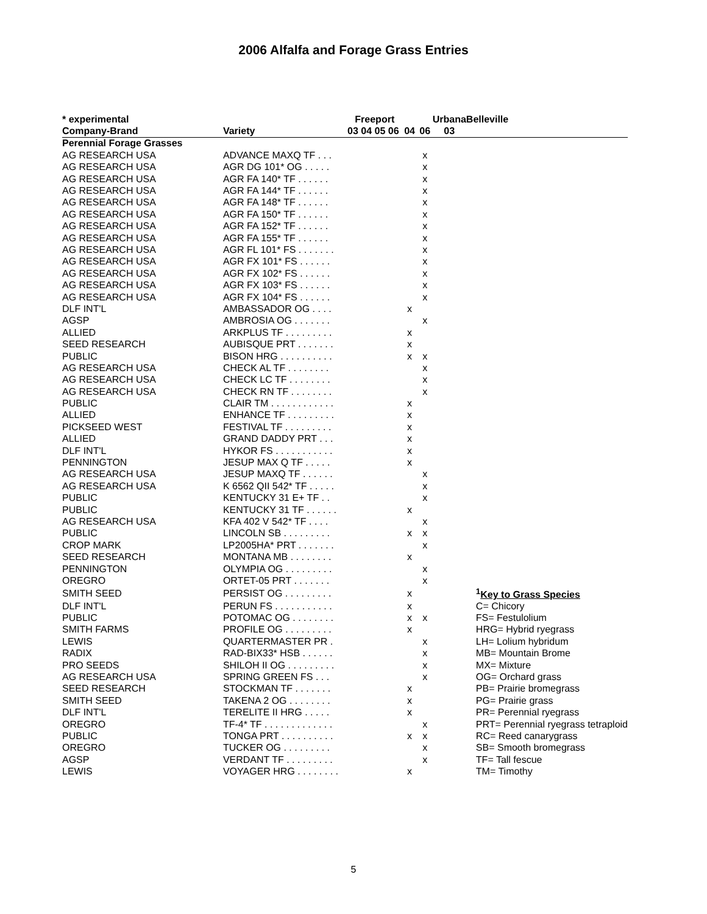2006 Alfalfa and Forage Grass Entries
| * experimental | | Freeport | | | Urbana | Belleville |
| --- | --- | --- | --- | --- | --- | --- |
| Company-Brand | Variety | 03 04 05 06 | 04 | 06 | 03 | |
| Perennial Forage Grasses | | | | | | |
| AG RESEARCH USA | ADVANCE MAXQ TF . . . | | | x | | |
| AG RESEARCH USA | AGR DG 101* OG . . . . . | | | x | | |
| AG RESEARCH USA | AGR FA 140* TF . . . . . . | | | x | | |
| AG RESEARCH USA | AGR FA 144* TF . . . . . . | | | x | | |
| AG RESEARCH USA | AGR FA 148* TF . . . . . . | | | x | | |
| AG RESEARCH USA | AGR FA 150* TF . . . . . . | | | x | | |
| AG RESEARCH USA | AGR FA 152* TF . . . . . . | | | x | | |
| AG RESEARCH USA | AGR FA 155* TF . . . . . . | | | x | | |
| AG RESEARCH USA | AGR FL 101* FS . . . . . . . | | | x | | |
| AG RESEARCH USA | AGR FX 101* FS . . . . . . | | | x | | |
| AG RESEARCH USA | AGR FX 102* FS . . . . . . | | | x | | |
| AG RESEARCH USA | AGR FX 103* FS . . . . . . | | | x | | |
| AG RESEARCH USA | AGR FX 104* FS . . . . . . | | | x | | |
| DLF INT'L | AMBASSADOR OG . . . . | | x | | | |
| AGSP | AMBROSIA OG . . . . . . . | | | x | | |
| ALLIED | ARKPLUS TF . . . . . . . . . | | x | | | |
| SEED RESEARCH | AUBISQUE PRT . . . . . . . | | x | | | |
| PUBLIC | BISON HRG . . . . . . . . . . | | x | x | | |
| AG RESEARCH USA | CHECK AL TF . . . . . . . . | | | x | | |
| AG RESEARCH USA | CHECK LC TF . . . . . . . . | | | x | | |
| AG RESEARCH USA | CHECK RN TF . . . . . . . . | | | x | | |
| PUBLIC | CLAIR TM . . . . . . . . . . . . | | x | | | |
| ALLIED | ENHANCE TF . . . . . . . . . | | x | | | |
| PICKSEED WEST | FESTIVAL TF . . . . . . . . . | | x | | | |
| ALLIED | GRAND DADDY PRT . . . | | x | | | |
| DLF INT'L | HYKOR FS . . . . . . . . . . . | | x | | | |
| PENNINGTON | JESUP MAX Q TF . . . . . | | x | | | |
| AG RESEARCH USA | JESUP MAXQ TF . . . . . . | | | x | | |
| AG RESEARCH USA | K 6562 QII 542* TF . . . . . | | | x | | |
| PUBLIC | KENTUCKY 31 E+ TF . . | | | x | | |
| PUBLIC | KENTUCKY 31 TF . . . . . . | | x | | | |
| AG RESEARCH USA | KFA 402 V 542* TF . . . . | | | x | | |
| PUBLIC | LINCOLN SB . . . . . . . . . | | x | x | | |
| CROP MARK | LP2005HA* PRT . . . . . . . | | | x | | |
| SEED RESEARCH | MONTANA MB . . . . . . . . | | x | | | |
| PENNINGTON | OLYMPIA OG . . . . . . . . . | | | x | | |
| OREGRO | ORTET-05 PRT . . . . . . . | | | x | | |
| SMITH SEED | PERSIST OG . . . . . . . . . | | x | | | <sup>1</sup> Key to Grass Species |
| DLF INT'L | PERUN FS . . . . . . . . . . . | | x | | | C= Chicory |
| PUBLIC | POTOMAC OG . . . . . . . . | | x | x | | FS= Festulolium |
| SMITH FARMS | PROFILE OG . . . . . . . . . | | x | | | HRG= Hybrid ryegrass |
| LEWIS | QUARTERMASTER PR . | | | x | | LH= Lolium hybridum |
| RADIX | RAD-BIX33* HSB . . . . . . | | | x | | MB= Mountain Brome |
| PRO SEEDS | SHILOH II OG . . . . . . . . . | | | x | | MX= Mixture |
| AG RESEARCH USA | SPRING GREEN FS . . . | | | x | | OG= Orchard grass |
| SEED RESEARCH | STOCKMAN TF . . . . . . . | | x | | | PB= Prairie bromegrass |
| SMITH SEED | TAKENA 2 OG . . . . . . . . | | x | | | PG= Prairie grass |
| DLF INT'L | TERELITE II HRG . . . . . | | x | | | PR= Perennial ryegrass |
| OREGRO | TF-4* TF . . . . . . . . . . . . . | | | x | | PRT= Perennial ryegrass tetraploid |
| PUBLIC | TONGA PRT . . . . . . . . . . | | x | x | | RC= Reed canarygrass |
| OREGRO | TUCKER OG . . . . . . . . . | | | x | | SB= Smooth bromegrass |
| AGSP | VERDANT TF . . . . . . . . . | | | x | | TF= Tall fescue |
| LEWIS | VOYAGER HRG . . . . . . . . | | x | | | TM= Timothy |
5